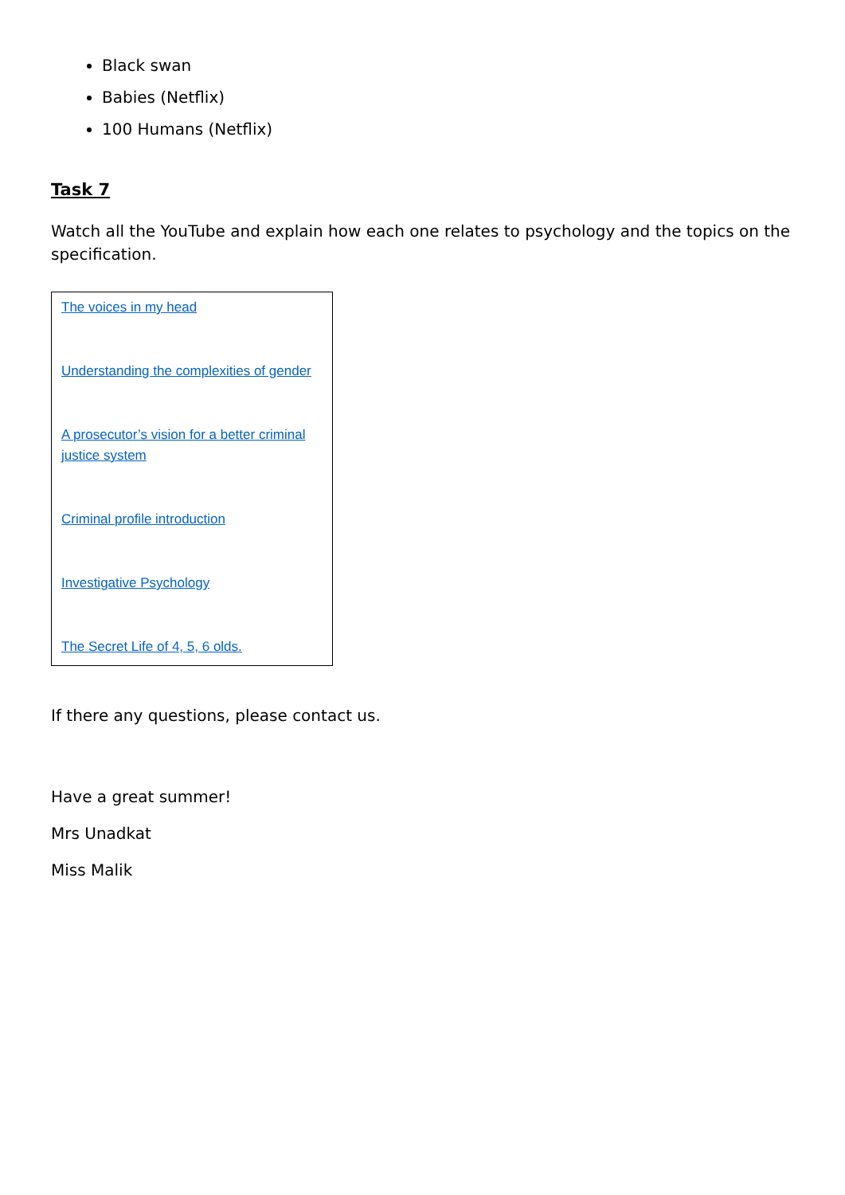Black swan
Babies (Netflix)
100 Humans (Netflix)
Task 7
Watch all the YouTube and explain how each one relates to psychology and the topics on the specification.
| The voices in my head Understanding the complexities of gender A prosecutor’s vision for a better criminal justice system Criminal profile introduction Investigative Psychology The Secret Life of 4, 5, 6 olds. |
If there any questions, please contact us.
Have a great summer!
Mrs Unadkat
Miss Malik